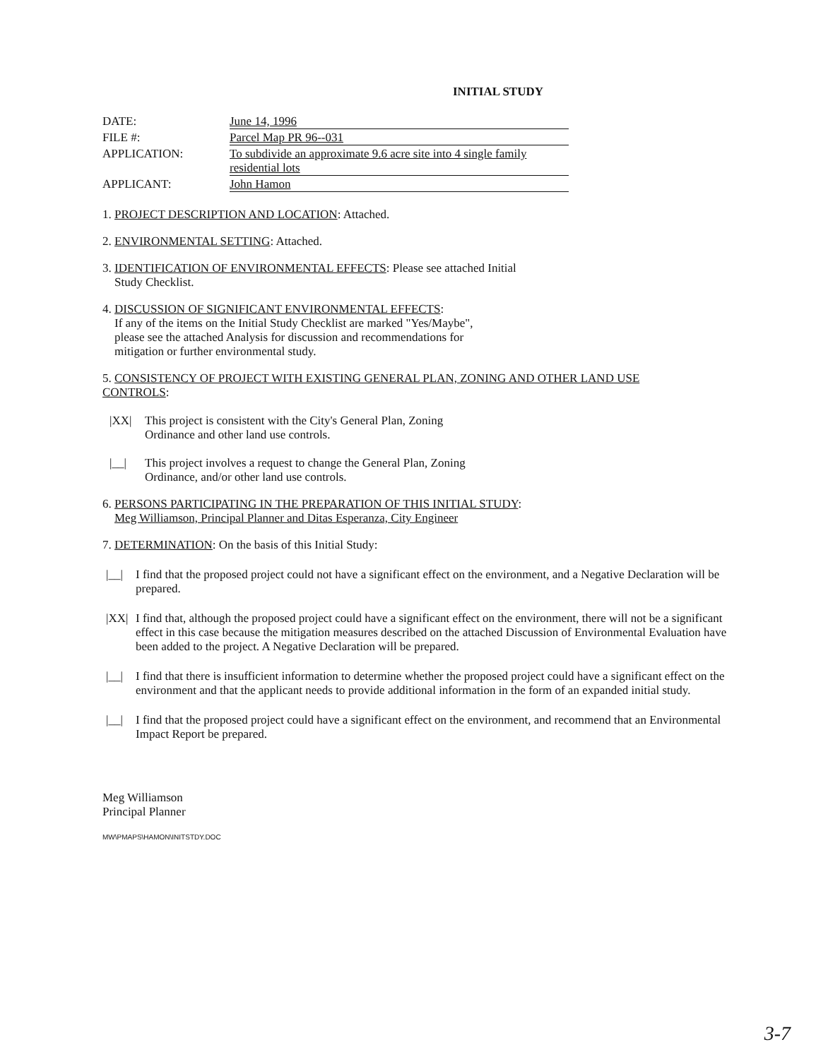INITIAL STUDY
DATE:
June 14, 1996
FILE #:
Parcel Map PR 96--031
APPLICATION:
To subdivide an approximate 9.6 acre site into 4 single family residential lots
APPLICANT:
John Hamon
1. PROJECT DESCRIPTION AND LOCATION: Attached.
2. ENVIRONMENTAL SETTING: Attached.
3. IDENTIFICATION OF ENVIRONMENTAL EFFECTS: Please see attached Initial
Study Checklist.
4. DISCUSSION OF SIGNIFICANT ENVIRONMENTAL EFFECTS:
If any of the items on the Initial Study Checklist are marked "Yes/Maybe",
please see the attached Analysis for discussion and recommendations for
mitigation or further environmental study.
5. CONSISTENCY OF PROJECT WITH EXISTING GENERAL PLAN, ZONING AND OTHER LAND USE CONTROLS:
|XX| This project is consistent with the City's General Plan, Zoning
Ordinance and other land use controls.
|__| This project involves a request to change the General Plan, Zoning
Ordinance, and/or other land use controls.
6. PERSONS PARTICIPATING IN THE PREPARATION OF THIS INITIAL STUDY:
Meg Williamson, Principal Planner and Ditas Esperanza, City Engineer
7. DETERMINATION: On the basis of this Initial Study:
|__| I find that the proposed project could not have a significant effect on the environment, and a Negative Declaration will be prepared.
|XX| I find that, although the proposed project could have a significant effect on the environment, there will not be a significant effect in this case because the mitigation measures described on the attached Discussion of Environmental Evaluation have been added to the project. A Negative Declaration will be prepared.
|__| I find that there is insufficient information to determine whether the proposed project could have a significant effect on the environment and that the applicant needs to provide additional information in the form of an expanded initial study.
|__| I find that the proposed project could have a significant effect on the environment, and recommend that an Environmental Impact Report be prepared.
Meg Williamson
Principal Planner
MW\PMAPS\HAMON\INITSTDY.DOC
3-7